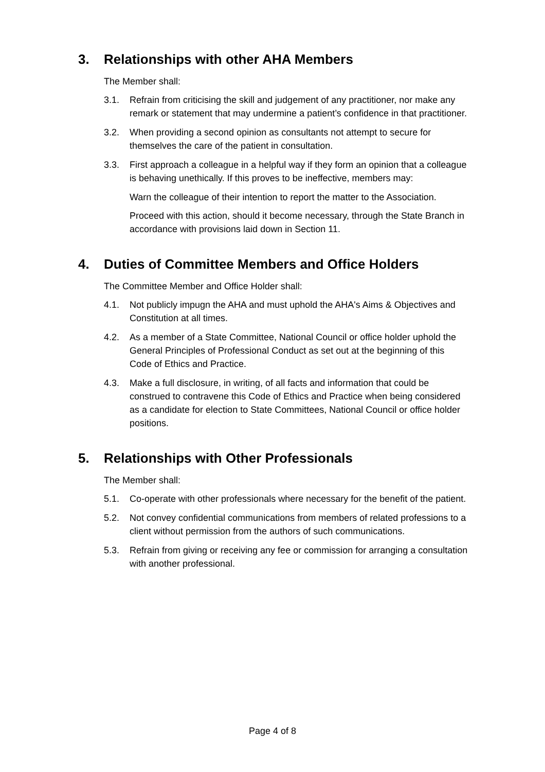3. Relationships with other AHA Members
The Member shall:
3.1. Refrain from criticising the skill and judgement of any practitioner, nor make any remark or statement that may undermine a patient’s confidence in that practitioner.
3.2. When providing a second opinion as consultants not attempt to secure for themselves the care of the patient in consultation.
3.3. First approach a colleague in a helpful way if they form an opinion that a colleague is behaving unethically. If this proves to be ineffective, members may:
Warn the colleague of their intention to report the matter to the Association.
Proceed with this action, should it become necessary, through the State Branch in accordance with provisions laid down in Section 11.
4. Duties of Committee Members and Office Holders
The Committee Member and Office Holder shall:
4.1. Not publicly impugn the AHA and must uphold the AHA's Aims & Objectives and Constitution at all times.
4.2. As a member of a State Committee, National Council or office holder uphold the General Principles of Professional Conduct as set out at the beginning of this Code of Ethics and Practice.
4.3. Make a full disclosure, in writing, of all facts and information that could be construed to contravene this Code of Ethics and Practice when being considered as a candidate for election to State Committees, National Council or office holder positions.
5. Relationships with Other Professionals
The Member shall:
5.1. Co-operate with other professionals where necessary for the benefit of the patient.
5.2. Not convey confidential communications from members of related professions to a client without permission from the authors of such communications.
5.3. Refrain from giving or receiving any fee or commission for arranging a consultation with another professional.
Page 4 of 8